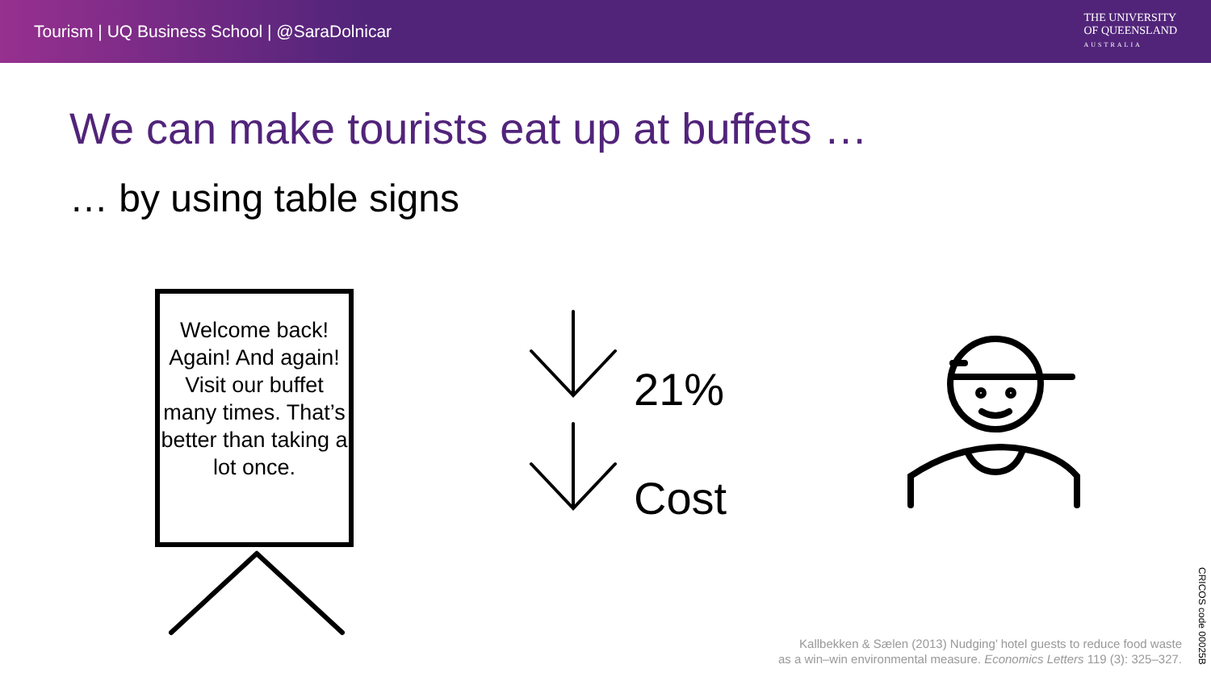Tourism | UQ Business School | @SaraDolnicar
THE UNIVERSITY
OF QUEENSLAND
AUSTRALIA
We can make tourists eat up at buffets …
… by using table signs
Welcome back! Again! And again! Visit our buffet many times. That’s better than taking a lot once.
21%
Cost
Kallbekken & Sælen (2013) Nudging’ hotel guests to reduce food waste
as a win–win environmental measure. Economics Letters 119 (3): 325–327.
CRICOS code 00025B